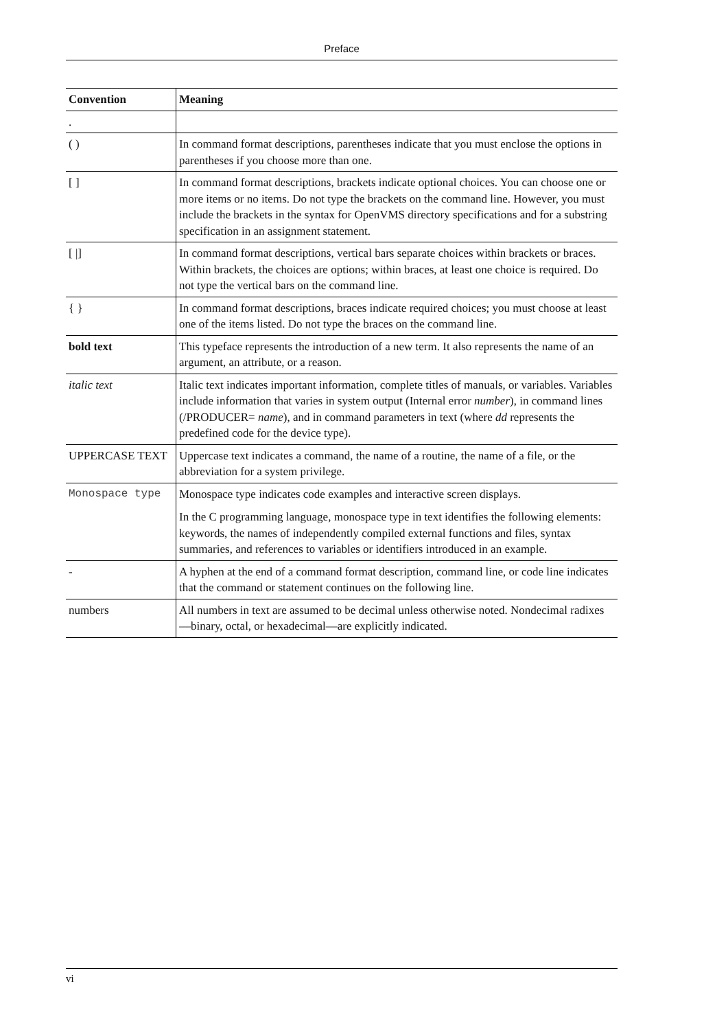Preface
| Convention | Meaning |
| --- | --- |
| . | |
| ( ) | In command format descriptions, parentheses indicate that you must enclose the options in parentheses if you choose more than one. |
| [ ] | In command format descriptions, brackets indicate optional choices. You can choose one or more items or no items. Do not type the brackets on the command line. However, you must include the brackets in the syntax for OpenVMS directory specifications and for a substring specification in an assignment statement. |
| [ /] | In command format descriptions, vertical bars separate choices within brackets or braces. Within brackets, the choices are options; within braces, at least one choice is required. Do not type the vertical bars on the command line. |
| { } | In command format descriptions, braces indicate required choices; you must choose at least one of the items listed. Do not type the braces on the command line. |
| bold text | This typeface represents the introduction of a new term. It also represents the name of an argument, an attribute, or a reason. |
| italic text | Italic text indicates important information, complete titles of manuals, or variables. Variables include information that varies in system output (Internal error number ), in command lines (/PRODUCER= name ), and in command parameters in text (where dd represents the predefined code for the device type). |
| UPPERCASE TEXT | Uppercase text indicates a command, the name of a routine, the name of a file, or the abbreviation for a system privilege. |
| Monospace type | Monospace type indicates code examples and interactive screen displays. In the C programming language, monospace type in text identifies the following elements: keywords, the names of independently compiled external functions and files, syntax summaries, and references to variables or identifiers introduced in an example. |
| - | A hyphen at the end of a command format description, command line, or code line indicates that the command or statement continues on the following line. |
| numbers | All numbers in text are assumed to be decimal unless otherwise noted. Nondecimal radixes—binary, octal, or hexadecimal—are explicitly indicated. |
vi